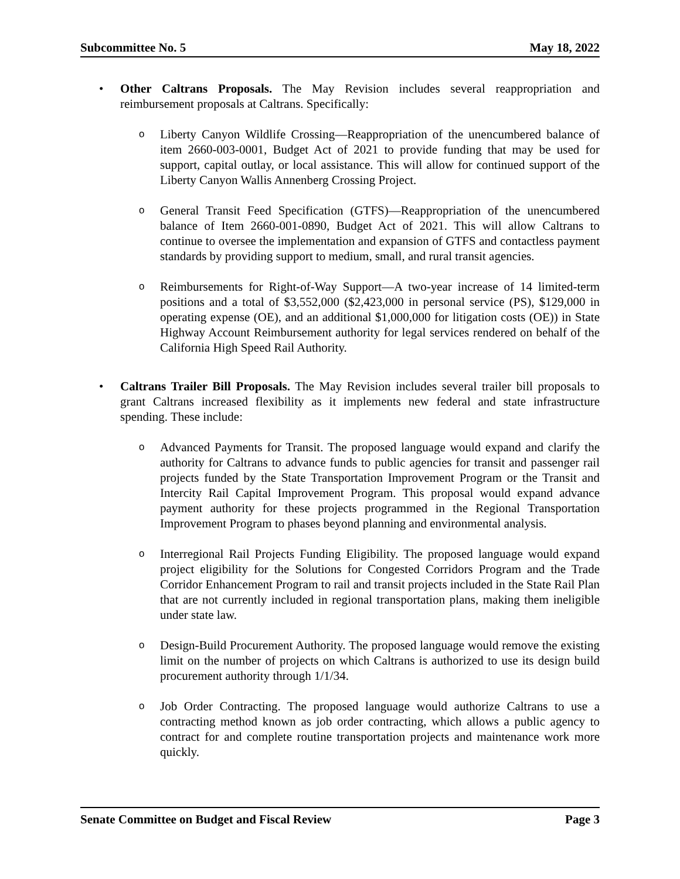Subcommittee No. 5 May 18, 2022
• Other Caltrans Proposals. The May Revision includes several reappropriation and reimbursement proposals at Caltrans. Specifically:
o
Liberty Canyon Wildlife Crossing—Reappropriation of the unencumbered balance of item 2660-003-0001, Budget Act of 2021 to provide funding that may be used for support, capital outlay, or local assistance. This will allow for continued support of the Liberty Canyon Wallis Annenberg Crossing Project.
o
General Transit Feed Specification (GTFS)—Reappropriation of the unencumbered balance of Item 2660-001-0890, Budget Act of 2021. This will allow Caltrans to continue to oversee the implementation and expansion of GTFS and contactless payment standards by providing support to medium, small, and rural transit agencies.
o
Reimbursements for Right-of-Way Support—A two-year increase of 14 limited-term positions and a total of $3,552,000 ($2,423,000 in personal service (PS), $129,000 in operating expense (OE), and an additional $1,000,000 for litigation costs (OE)) in State Highway Account Reimbursement authority for legal services rendered on behalf of the California High Speed Rail Authority.
• Caltrans Trailer Bill Proposals. The May Revision includes several trailer bill proposals to grant Caltrans increased flexibility as it implements new federal and state infrastructure spending. These include:
o
Advanced Payments for Transit. The proposed language would expand and clarify the authority for Caltrans to advance funds to public agencies for transit and passenger rail projects funded by the State Transportation Improvement Program or the Transit and Intercity Rail Capital Improvement Program. This proposal would expand advance payment authority for these projects programmed in the Regional Transportation Improvement Program to phases beyond planning and environmental analysis.
o
Interregional Rail Projects Funding Eligibility. The proposed language would expand project eligibility for the Solutions for Congested Corridors Program and the Trade Corridor Enhancement Program to rail and transit projects included in the State Rail Plan that are not currently included in regional transportation plans, making them ineligible under state law.
o
Design-Build Procurement Authority. The proposed language would remove the existing limit on the number of projects on which Caltrans is authorized to use its design build procurement authority through 1/1/34.
o
Job Order Contracting. The proposed language would authorize Caltrans to use a contracting method known as job order contracting, which allows a public agency to contract for and complete routine transportation projects and maintenance work more quickly.
Senate Committee on Budget and Fiscal Review Page 3